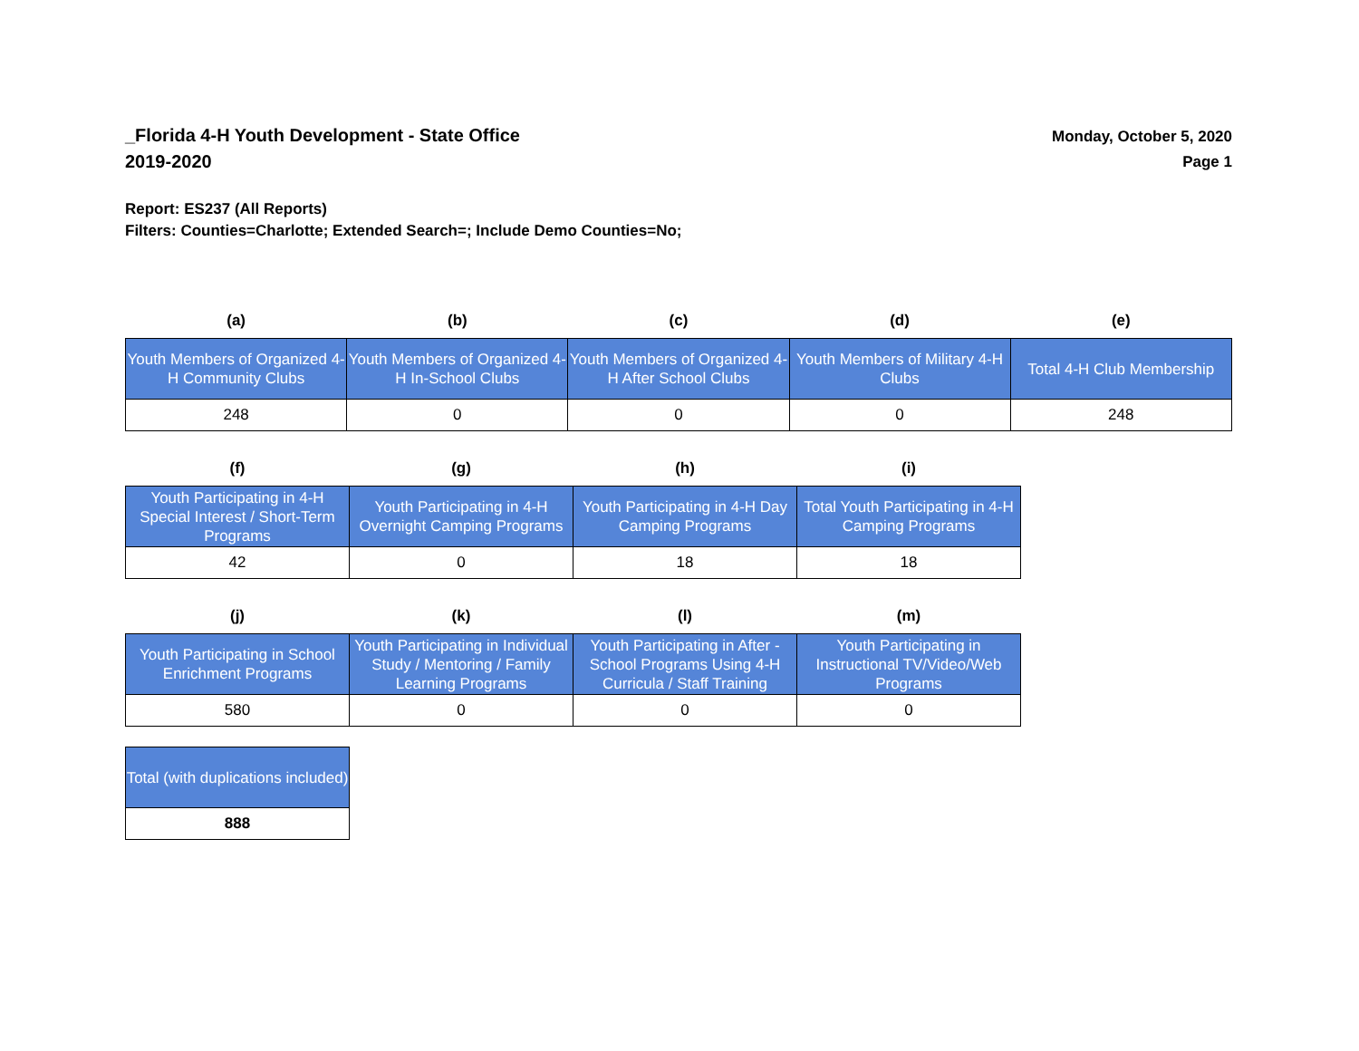_Florida 4-H Youth Development - State Office
2019-2020
Monday, October 5, 2020
Page 1
Report: ES237 (All Reports)
Filters: Counties=Charlotte; Extended Search=; Include Demo Counties=No;
| (a) | (b) | (c) | (d) | (e) |
| --- | --- | --- | --- | --- |
| Youth Members of Organized 4-H Community Clubs | Youth Members of Organized 4-H In-School Clubs | Youth Members of Organized 4-H After School Clubs | Youth Members of Military 4-H Clubs | Total 4-H Club Membership |
| 248 | 0 | 0 | 0 | 248 |
| (f) | (g) | (h) | (i) |
| --- | --- | --- | --- |
| Youth Participating in 4-H Special Interest / Short-Term Programs | Youth Participating in 4-H Overnight Camping Programs | Youth Participating in 4-H Day Camping Programs | Total Youth Participating in 4-H Camping Programs |
| 42 | 0 | 18 | 18 |
| (j) | (k) | (l) | (m) |
| --- | --- | --- | --- |
| Youth Participating in School Enrichment Programs | Youth Participating in Individual Study / Mentoring / Family Learning Programs | Youth Participating in After - School Programs Using 4-H Curricula / Staff Training | Youth Participating in Instructional TV/Video/Web Programs |
| 580 | 0 | 0 | 0 |
| Total (with duplications included) |
| 888 |